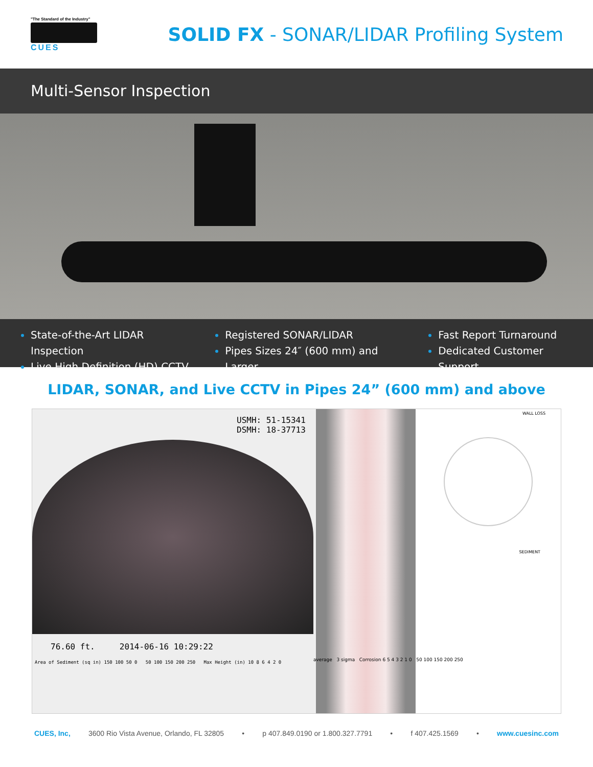"The Standard of the Industry"
CUES
SOLID FX - SONAR/LIDAR Profiling System
Multi-Sensor Inspection
State-of-the-Art LIDAR Inspection
Live High Definition (HD) CCTV
Registered SONAR/LIDAR
Pipes Sizes 24″ (600 mm) and Larger
Fast Report Turnaround
Dedicated Customer Support
LIDAR, SONAR, and Live CCTV in Pipes 24” (600 mm) and above
USMH: 51-15341
DSMH: 18-37713
76.60 ft. 2014-06-16 10:29:22
Area of Sediment (sq in) 150 100 50 0 50 100 150 200 250 Max Height (in) 10 8 6 4 2 0
WALL LOSS
SEDIMENT
average 3 sigma Corrosion 6 5 4 3 2 1 0 50 100 150 200 250
CUES, Inc, 3600 Rio Vista Avenue, Orlando, FL 32805 • p 407.849.0190 or 1.800.327.7791 • f 407.425.1569 • www.cuesinc.com